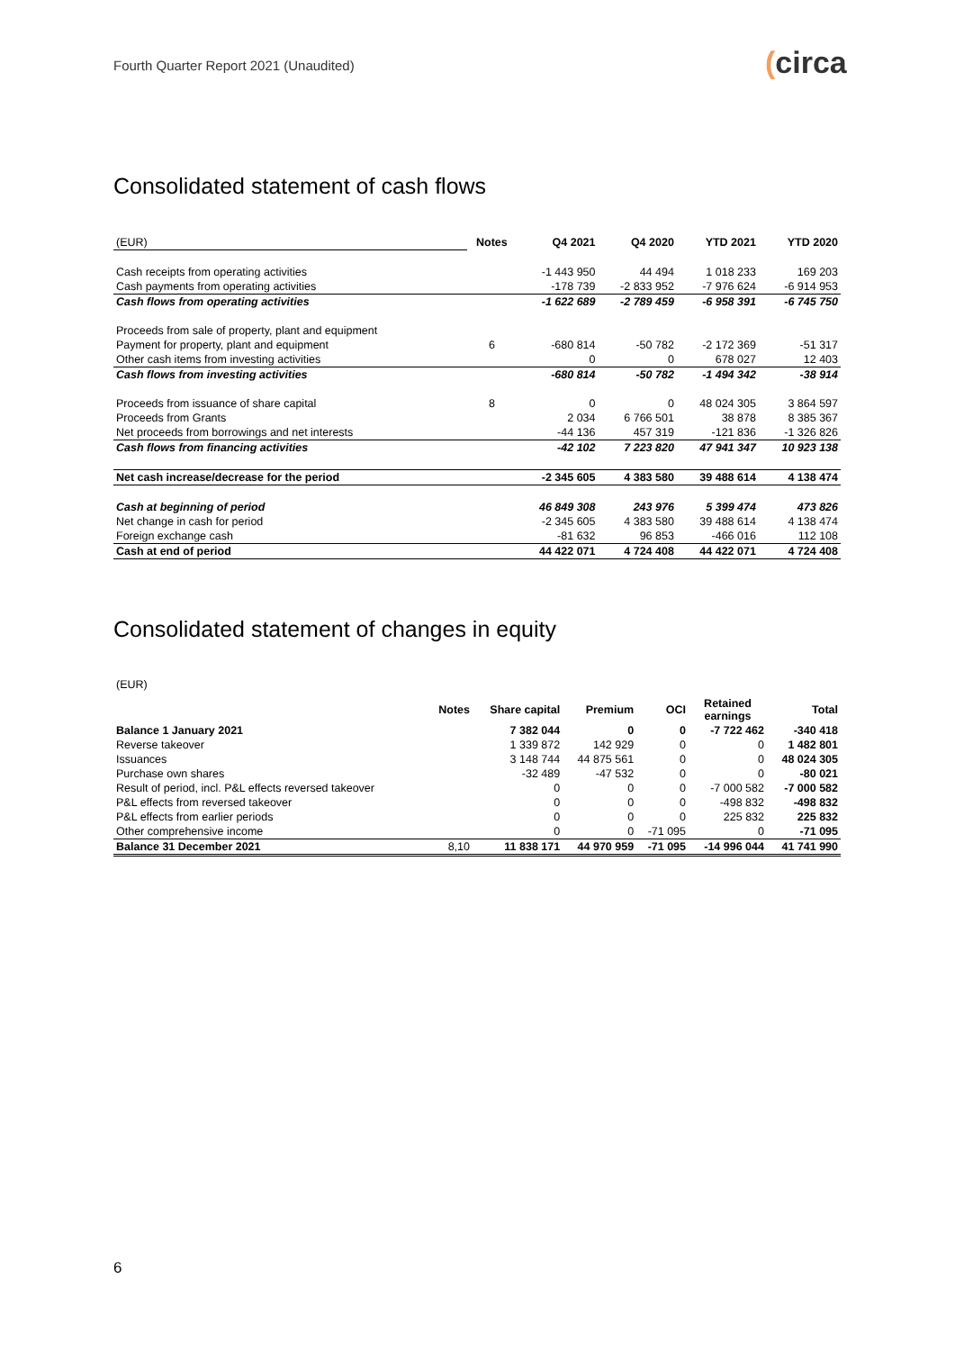Fourth Quarter Report 2021 (Unaudited)
(circa
Consolidated statement of cash flows
| (EUR) | Notes | Q4 2021 | Q4 2020 | YTD 2021 | YTD 2020 |
| Cash receipts from operating activities | | -1 443 950 | 44 494 | 1 018 233 | 169 203 |
| Cash payments from operating activities | | -178 739 | -2 833 952 | -7 976 624 | -6 914 953 |
| Cash flows from operating activities | | -1 622 689 | -2 789 459 | -6 958 391 | -6 745 750 |
| Proceeds from sale of property, plant and equipment | | | | | |
| Payment for property, plant and equipment | 6 | -680 814 | -50 782 | -2 172 369 | -51 317 |
| Other cash items from investing activities | | 0 | 0 | 678 027 | 12 403 |
| Cash flows from investing activities | | -680 814 | -50 782 | -1 494 342 | -38 914 |
| Proceeds from issuance of share capital | 8 | 0 | 0 | 48 024 305 | 3 864 597 |
| Proceeds from Grants | | 2 034 | 6 766 501 | 38 878 | 8 385 367 |
| Net proceeds from borrowings and net interests | | -44 136 | 457 319 | -121 836 | -1 326 826 |
| Cash flows from financing activities | | -42 102 | 7 223 820 | 47 941 347 | 10 923 138 |
| Net cash increase/decrease for the period | | -2 345 605 | 4 383 580 | 39 488 614 | 4 138 474 |
| Cash at beginning of period | | 46 849 308 | 243 976 | 5 399 474 | 473 826 |
| Net change in cash for period | | -2 345 605 | 4 383 580 | 39 488 614 | 4 138 474 |
| Foreign exchange cash | | -81 632 | 96 853 | -466 016 | 112 108 |
| Cash at end of period | | 44 422 071 | 4 724 408 | 44 422 071 | 4 724 408 |
Consolidated statement of changes in equity
(EUR)
| | Notes | Share capital | Premium | OCI | Retained earnings | Total |
| --- | --- | --- | --- | --- | --- | --- |
| Balance 1 January 2021 | | 7 382 044 | 0 | 0 | -7 722 462 | -340 418 |
| Reverse takeover | | 1 339 872 | 142 929 | 0 | 0 | 1 482 801 |
| Issuances | | 3 148 744 | 44 875 561 | 0 | 0 | 48 024 305 |
| Purchase own shares | | -32 489 | -47 532 | 0 | 0 | -80 021 |
| Result of period, incl. P&L effects reversed takeover | | 0 | 0 | 0 | -7 000 582 | -7 000 582 |
| P&L effects from reversed takeover | | 0 | 0 | 0 | -498 832 | -498 832 |
| P&L effects from earlier periods | | 0 | 0 | 0 | 225 832 | 225 832 |
| Other comprehensive income | | 0 | 0 | -71 095 | 0 | -71 095 |
| Balance 31 December 2021 | 8,10 | 11 838 171 | 44 970 959 | -71 095 | -14 996 044 | 41 741 990 |
6